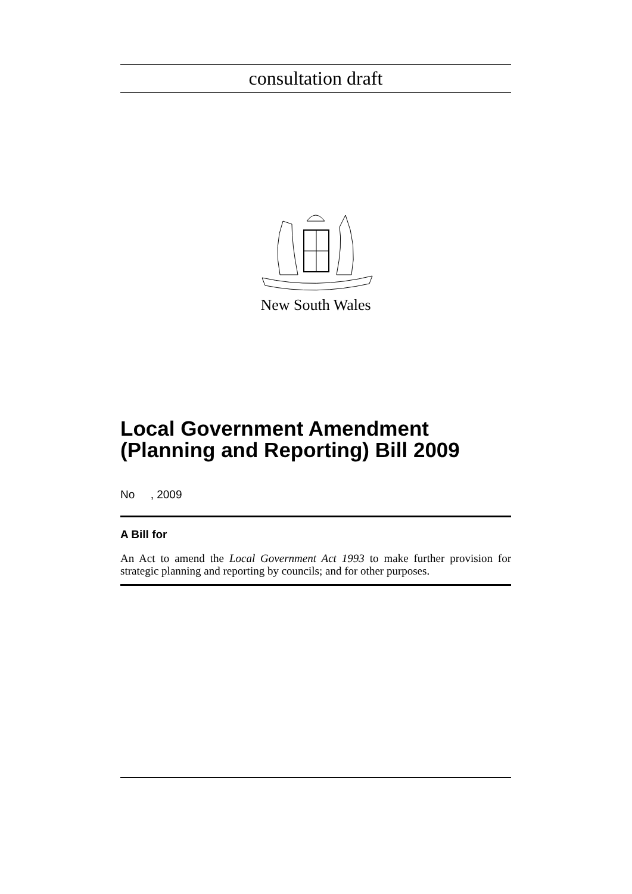consultation draft
New South Wales
Local Government Amendment (Planning and Reporting) Bill 2009
No , 2009
A Bill for
An Act to amend the Local Government Act 1993 to make further provision for strategic planning and reporting by councils; and for other purposes.